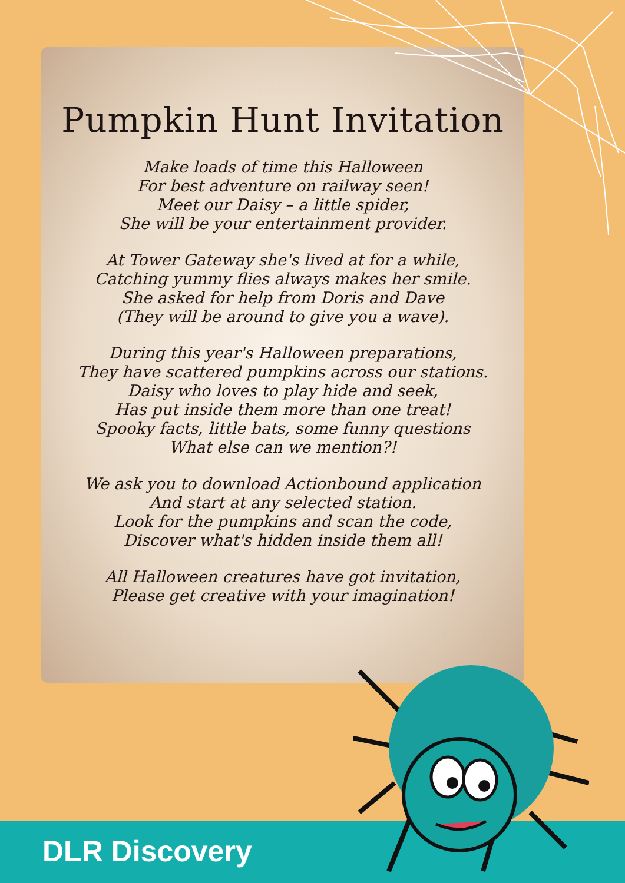Pumpkin Hunt Invitation
Make loads of time this Halloween
For best adventure on railway seen!
Meet our Daisy – a little spider,
She will be your entertainment provider.
At Tower Gateway she's lived at for a while,
Catching yummy flies always makes her smile.
She asked for help from Doris and Dave
(They will be around to give you a wave).
During this year's Halloween preparations,
They have scattered pumpkins across our stations.
Daisy who loves to play hide and seek,
Has put inside them more than one treat!
Spooky facts, little bats, some funny questions
What else can we mention?!
We ask you to download Actionbound application
And start at any selected station.
Look for the pumpkins and scan the code,
Discover what's hidden inside them all!
All Halloween creatures have got invitation,
Please get creative with your imagination!
DLR Discovery